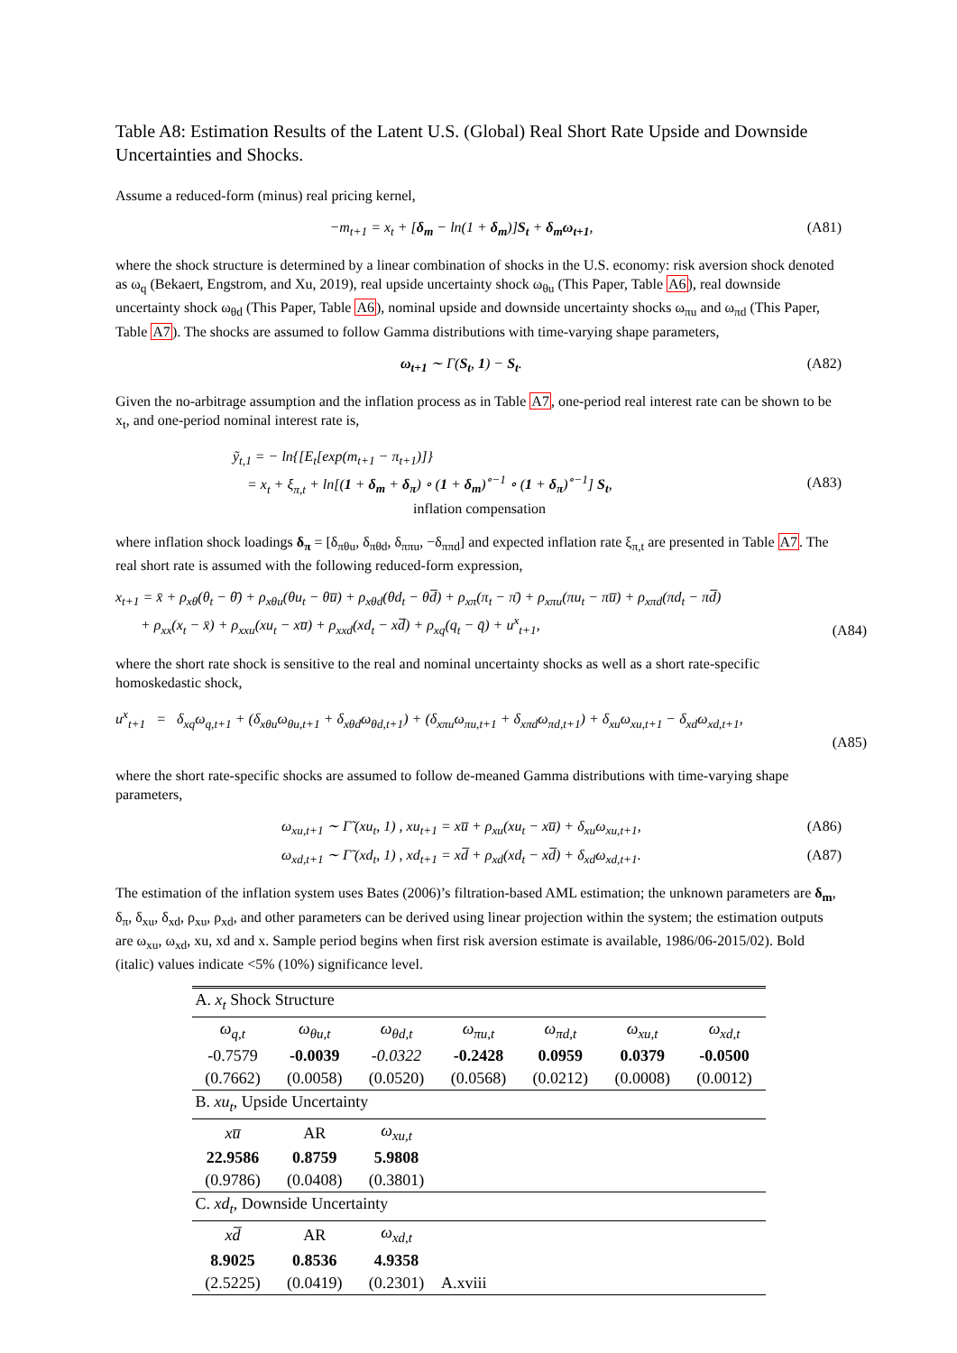Table A8: Estimation Results of the Latent U.S. (Global) Real Short Rate Upside and Downside Uncertainties and Shocks.
Assume a reduced-form (minus) real pricing kernel,
−m<sub>t+1</sub> = x<sub>t</sub> + [δ<sub>m</sub> − ln(1 + δ<sub>m</sub>)]S<sub>t</sub> + δ<sub>m</sub>ω<sub>t+1</sub>, (A81)
where the shock structure is determined by a linear combination of shocks in the U.S. economy: risk aversion shock denoted as ω<sub>q</sub> (Bekaert, Engstrom, and Xu, 2019), real upside uncertainty shock ω<sub>θu</sub> (This Paper, Table A6), real downside uncertainty shock ω<sub>θd</sub> (This Paper, Table A6), nominal upside and downside uncertainty shocks ω<sub>πu</sub> and ω<sub>πd</sub> (This Paper, Table A7). The shocks are assumed to follow Gamma distributions with time-varying shape parameters,
ω<sub>t+1</sub> ∼ Γ(S<sub>t</sub>, 1) − S<sub>t</sub>. (A82)
Given the no-arbitrage assumption and the inflation process as in Table A7, one-period real interest rate can be shown to be x<sub>t</sub>, and one-period nominal interest rate is,
ỹ<sub>t,1</sub> = − ln{[E<sub>t</sub>[exp(m<sub>t+1</sub> − π<sub>t+1</sub>)]}
= x<sub>t</sub> + ξ<sub>π,t</sub> + ln[(1 + δ<sub>m</sub> + δ<sub>π</sub>) ∘ (1 + δ<sub>m</sub>)<sup>∘−1</sup> ∘ (1 + δ<sub>π</sub>)<sup>∘−1</sup>] S<sub>t</sub>,
inflation compensation (A83)
where inflation shock loadings δ<sub>π</sub> = [δ<sub>πθu</sub>, δ<sub>πθd</sub>, δ<sub>ππu</sub>, −δ<sub>ππd</sub>] and expected inflation rate ξ<sub>π,t</sub> are presented in Table A7. The real short rate is assumed with the following reduced-form expression,
x<sub>t+1</sub> = x̄ + ρ<sub>xθ</sub>(θ<sub>t</sub> − θ̄) + ρ<sub>xθu</sub>(θu<sub>t</sub> − θu̅) + ρ<sub>xθd</sub>(θd<sub>t</sub> − θd̅) + ρ<sub>xπ</sub>(π<sub>t</sub> − π̄) + ρ<sub>xπu</sub>(πu<sub>t</sub> − πu̅) + ρ<sub>xπd</sub>(πd<sub>t</sub> − πd̅)
+ ρ<sub>xx</sub>(x<sub>t</sub> − x̄) + ρ<sub>xxu</sub>(xu<sub>t</sub> − xu̅) + ρ<sub>xxd</sub>(xd<sub>t</sub> − xd̅) + ρ<sub>xq</sub>(q<sub>t</sub> − q̄) + u<sup>x</sup><sub>t+1</sub>, (A84)
where the short rate shock is sensitive to the real and nominal uncertainty shocks as well as a short rate-specific homoskedastic shock,
u<sup>x</sup><sub>t+1</sub> = δ<sub>xq</sub>ω<sub>q,t+1</sub> + (δ<sub>xθu</sub>ω<sub>θu,t+1</sub> + δ<sub>xθd</sub>ω<sub>θd,t+1</sub>) + (δ<sub>xπu</sub>ω<sub>πu,t+1</sub> + δ<sub>xπd</sub>ω<sub>πd,t+1</sub>) + δ<sub>xu</sub>ω<sub>xu,t+1</sub> − δ<sub>xd</sub>ω<sub>xd,t+1</sub>,
(A85)
where the short rate-specific shocks are assumed to follow de-meaned Gamma distributions with time-varying shape parameters,
ω<sub>xu,t+1</sub> ∼ Γ̃ (xu<sub>t</sub>, 1) , xu<sub>t+1</sub> = xu̅ + ρ<sub>xu</sub>(xu<sub>t</sub> − xu̅) + δ<sub>xu</sub>ω<sub>xu,t+1</sub>, (A86)
ω<sub>xd,t+1</sub> ∼ Γ̃ (xd<sub>t</sub>, 1) , xd<sub>t+1</sub> = xd̅ + ρ<sub>xd</sub>(xd<sub>t</sub> − xd̅) + δ<sub>xd</sub>ω<sub>xd,t+1</sub>. (A87)
The estimation of the inflation system uses Bates (2006)’s filtration-based AML estimation; the unknown parameters are δ<sub>m</sub>, δ<sub>π</sub>, δ<sub>xu</sub>, δ<sub>xd</sub>, ρ<sub>xu</sub>, ρ<sub>xd</sub>, and other parameters can be derived using linear projection within the system; the estimation outputs are ω<sub>xu</sub>, ω<sub>xd</sub>, xu, xd and x. Sample period begins when first risk aversion estimate is available, 1986/06-2015/02). Bold (italic) values indicate <5% (10%) significance level.
| A. x<sub>t</sub> Shock Structure | | | | | | |
| ω<sub>q,t</sub> | ω<sub>θu,t</sub> | ω<sub>θd,t</sub> | ω<sub>πu,t</sub> | ω<sub>πd,t</sub> | ω<sub>xu,t</sub> | ω<sub>xd,t</sub> |
| -0.7579 | -0.0039 | -0.0322 | -0.2428 | 0.0959 | 0.0379 | -0.0500 |
| (0.7662) | (0.0058) | (0.0520) | (0.0568) | (0.0212) | (0.0008) | (0.0012) |
| B. xu<sub>t</sub> , Upside Uncertainty | | | | | | |
| xu̅ | AR | ω<sub>xu,t</sub> | | | | |
| 22.9586 | 0.8759 | 5.9808 | | | | |
| (0.9786) | (0.0408) | (0.3801) | | | | |
| C. xd<sub>t</sub> , Downside Uncertainty | | | | | | |
| xd̅ | AR | ω<sub>xd,t</sub> | | | | |
| 8.9025 | 0.8536 | 4.9358 | | | | |
| (2.5225) | (0.0419) | (0.2301) | A.xviii | | | |